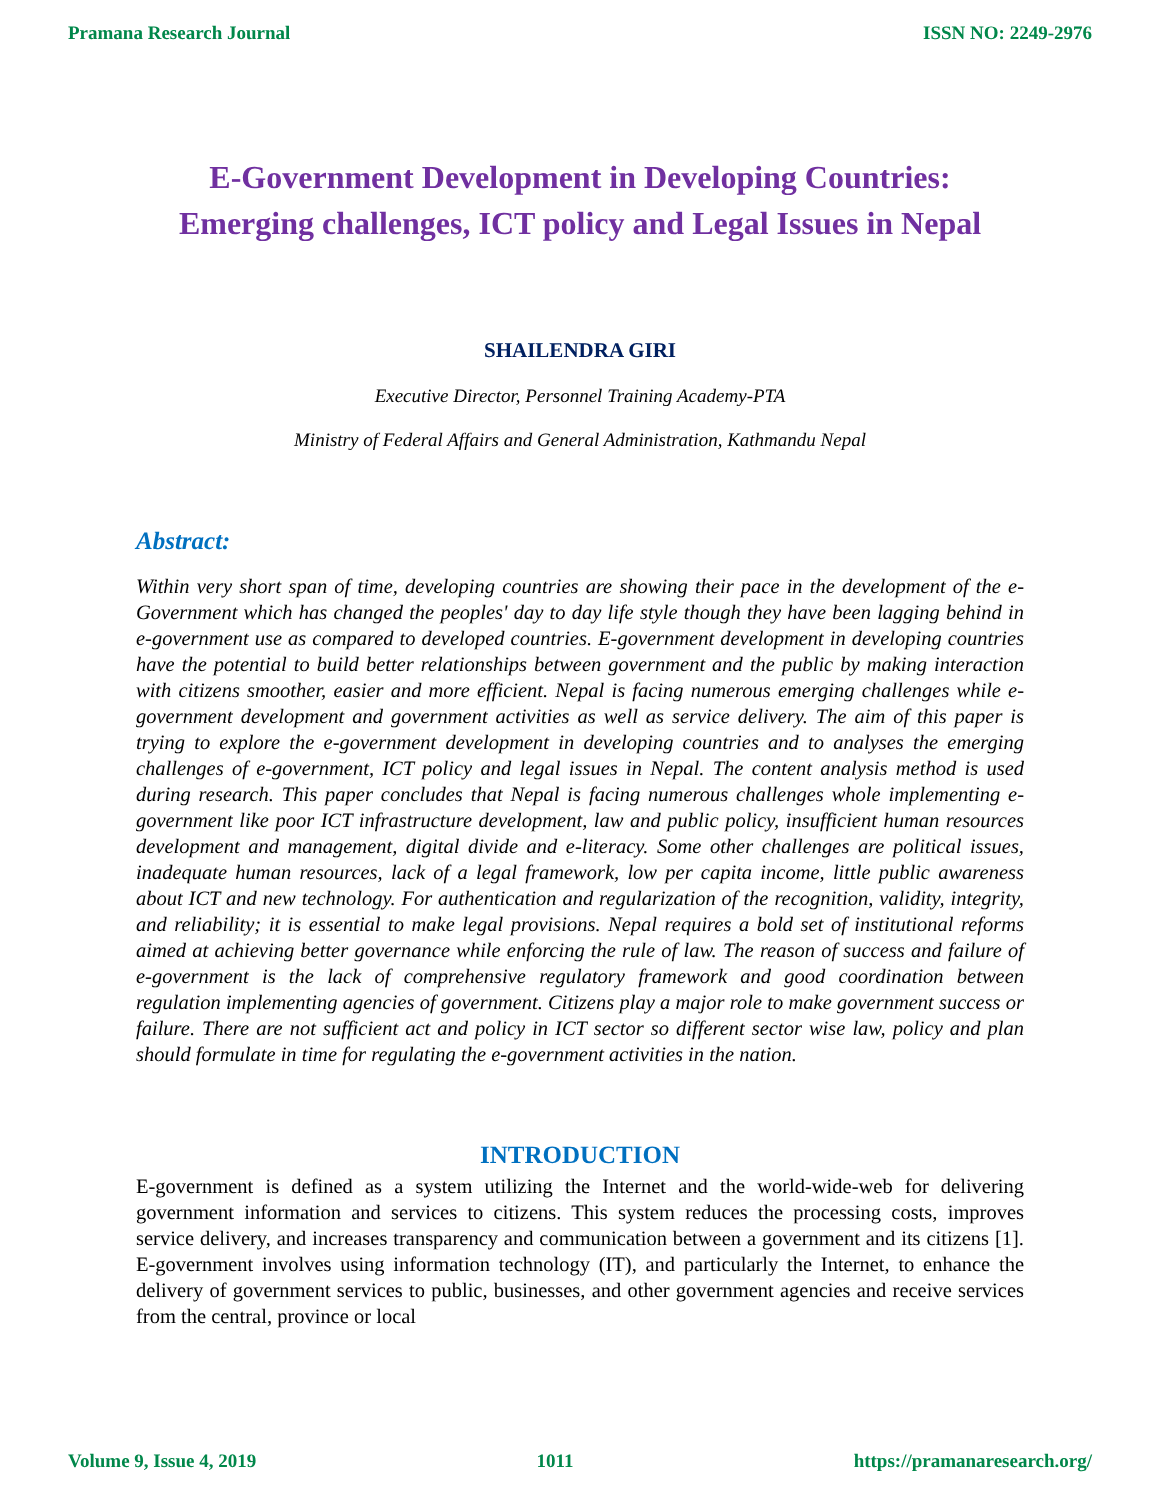Pramana Research Journal ISSN NO: 2249-2976
E-Government Development in Developing Countries:
Emerging challenges, ICT policy and Legal Issues in Nepal
SHAILENDRA GIRI
Executive Director, Personnel Training Academy-PTA
Ministry of Federal Affairs and General Administration, Kathmandu Nepal
Abstract:
Within very short span of time, developing countries are showing their pace in the development of the e-Government which has changed the peoples' day to day life style though they have been lagging behind in e-government use as compared to developed countries. E-government development in developing countries have the potential to build better relationships between government and the public by making interaction with citizens smoother, easier and more efficient. Nepal is facing numerous emerging challenges while e-government development and government activities as well as service delivery. The aim of this paper is trying to explore the e-government development in developing countries and to analyses the emerging challenges of e-government, ICT policy and legal issues in Nepal. The content analysis method is used during research. This paper concludes that Nepal is facing numerous challenges whole implementing e-government like poor ICT infrastructure development, law and public policy, insufficient human resources development and management, digital divide and e-literacy. Some other challenges are political issues, inadequate human resources, lack of a legal framework, low per capita income, little public awareness about ICT and new technology. For authentication and regularization of the recognition, validity, integrity, and reliability; it is essential to make legal provisions. Nepal requires a bold set of institutional reforms aimed at achieving better governance while enforcing the rule of law. The reason of success and failure of e-government is the lack of comprehensive regulatory framework and good coordination between regulation implementing agencies of government. Citizens play a major role to make government success or failure. There are not sufficient act and policy in ICT sector so different sector wise law, policy and plan should formulate in time for regulating the e-government activities in the nation.
INTRODUCTION
E-government is defined as a system utilizing the Internet and the world-wide-web for delivering government information and services to citizens. This system reduces the processing costs, improves service delivery, and increases transparency and communication between a government and its citizens [1]. E-government involves using information technology (IT), and particularly the Internet, to enhance the delivery of government services to public, businesses, and other government agencies and receive services from the central, province or local
Volume 9, Issue 4, 2019 1011 https://pramanaresearch.org/